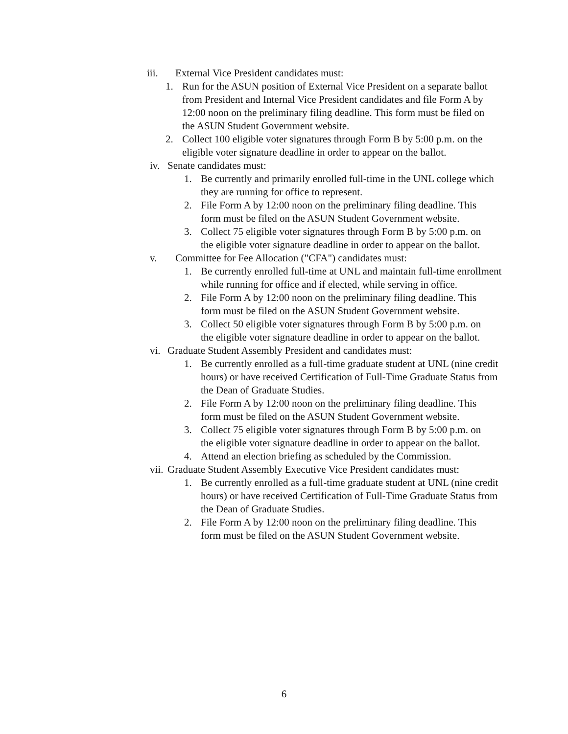iii. External Vice President candidates must:
1. Run for the ASUN position of External Vice President on a separate ballot from President and Internal Vice President candidates and file Form A by 12:00 noon on the preliminary filing deadline. This form must be filed on the ASUN Student Government website.
2. Collect 100 eligible voter signatures through Form B by 5:00 p.m. on the eligible voter signature deadline in order to appear on the ballot.
iv. Senate candidates must:
1. Be currently and primarily enrolled full-time in the UNL college which they are running for office to represent.
2. File Form A by 12:00 noon on the preliminary filing deadline. This form must be filed on the ASUN Student Government website.
3. Collect 75 eligible voter signatures through Form B by 5:00 p.m. on the eligible voter signature deadline in order to appear on the ballot.
v. Committee for Fee Allocation ("CFA") candidates must:
1. Be currently enrolled full-time at UNL and maintain full-time enrollment while running for office and if elected, while serving in office.
2. File Form A by 12:00 noon on the preliminary filing deadline. This form must be filed on the ASUN Student Government website.
3. Collect 50 eligible voter signatures through Form B by 5:00 p.m. on the eligible voter signature deadline in order to appear on the ballot.
vi. Graduate Student Assembly President and candidates must:
1. Be currently enrolled as a full-time graduate student at UNL (nine credit hours) or have received Certification of Full-Time Graduate Status from the Dean of Graduate Studies.
2. File Form A by 12:00 noon on the preliminary filing deadline. This form must be filed on the ASUN Student Government website.
3. Collect 75 eligible voter signatures through Form B by 5:00 p.m. on the eligible voter signature deadline in order to appear on the ballot.
4. Attend an election briefing as scheduled by the Commission.
vii. Graduate Student Assembly Executive Vice President candidates must:
1. Be currently enrolled as a full-time graduate student at UNL (nine credit hours) or have received Certification of Full-Time Graduate Status from the Dean of Graduate Studies.
2. File Form A by 12:00 noon on the preliminary filing deadline. This form must be filed on the ASUN Student Government website.
6